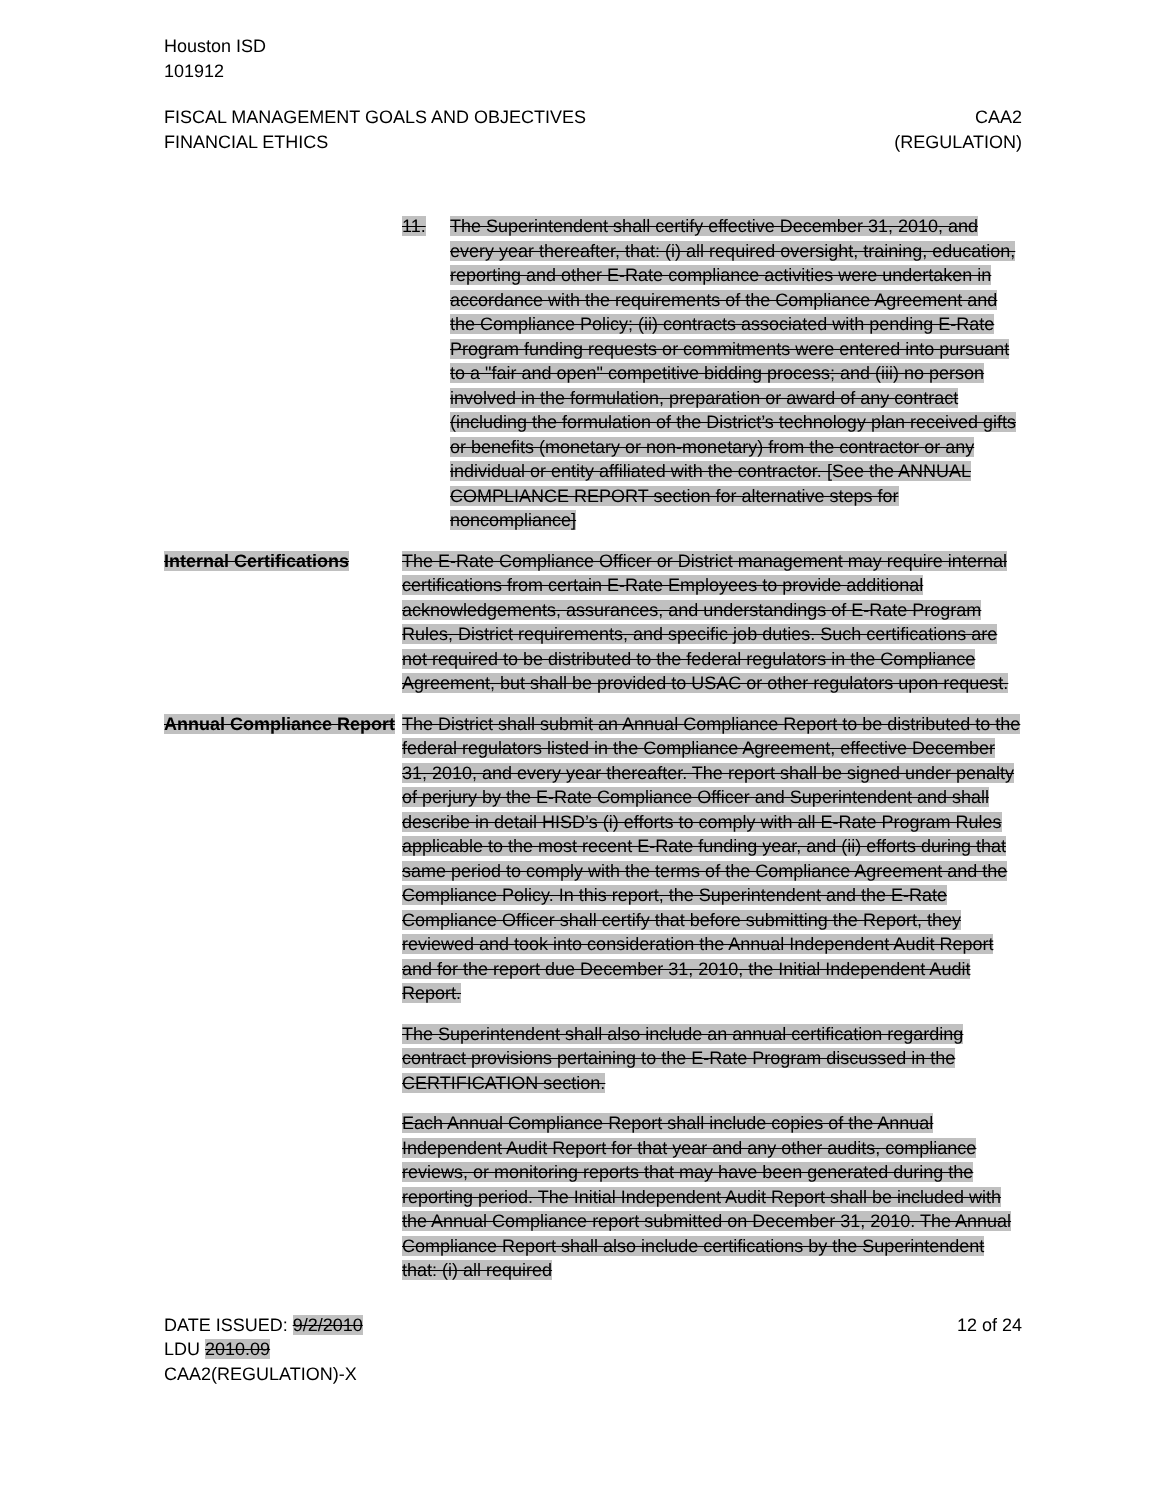Houston ISD
101912
FISCAL MANAGEMENT GOALS AND OBJECTIVES
FINANCIAL ETHICS
CAA2
(REGULATION)
11. The Superintendent shall certify effective December 31, 2010, and every year thereafter, that: (i) all required oversight, training, education, reporting and other E-Rate compliance activities were undertaken in accordance with the requirements of the Compliance Agreement and the Compliance Policy; (ii) contracts associated with pending E-Rate Program funding requests or commitments were entered into pursuant to a "fair and open" competitive bidding process; and (iii) no person involved in the formulation, preparation or award of any contract (including the formulation of the District’s technology plan received gifts or benefits (monetary or non-monetary) from the contractor or any individual or entity affiliated with the contractor. [See the ANNUAL COMPLIANCE REPORT section for alternative steps for noncompliance]
Internal Certifications
The E-Rate Compliance Officer or District management may require internal certifications from certain E-Rate Employees to provide additional acknowledgements, assurances, and understandings of E-Rate Program Rules, District requirements, and specific job duties. Such certifications are not required to be distributed to the federal regulators in the Compliance Agreement, but shall be provided to USAC or other regulators upon request.
Annual Compliance Report
The District shall submit an Annual Compliance Report to be distributed to the federal regulators listed in the Compliance Agreement, effective December 31, 2010, and every year thereafter. The report shall be signed under penalty of perjury by the E-Rate Compliance Officer and Superintendent and shall describe in detail HISD’s (i) efforts to comply with all E-Rate Program Rules applicable to the most recent E-Rate funding year, and (ii) efforts during that same period to comply with the terms of the Compliance Agreement and the Compliance Policy. In this report, the Superintendent and the E-Rate Compliance Officer shall certify that before submitting the Report, they reviewed and took into consideration the Annual Independent Audit Report and for the report due December 31, 2010, the Initial Independent Audit Report.
The Superintendent shall also include an annual certification regarding contract provisions pertaining to the E-Rate Program discussed in the CERTIFICATION section.
Each Annual Compliance Report shall include copies of the Annual Independent Audit Report for that year and any other audits, compliance reviews, or monitoring reports that may have been generated during the reporting period. The Initial Independent Audit Report shall be included with the Annual Compliance report submitted on December 31, 2010. The Annual Compliance Report shall also include certifications by the Superintendent that: (i) all required
DATE ISSUED: 9/2/2010
LDU 2010.09
CAA2(REGULATION)-X
12 of 24